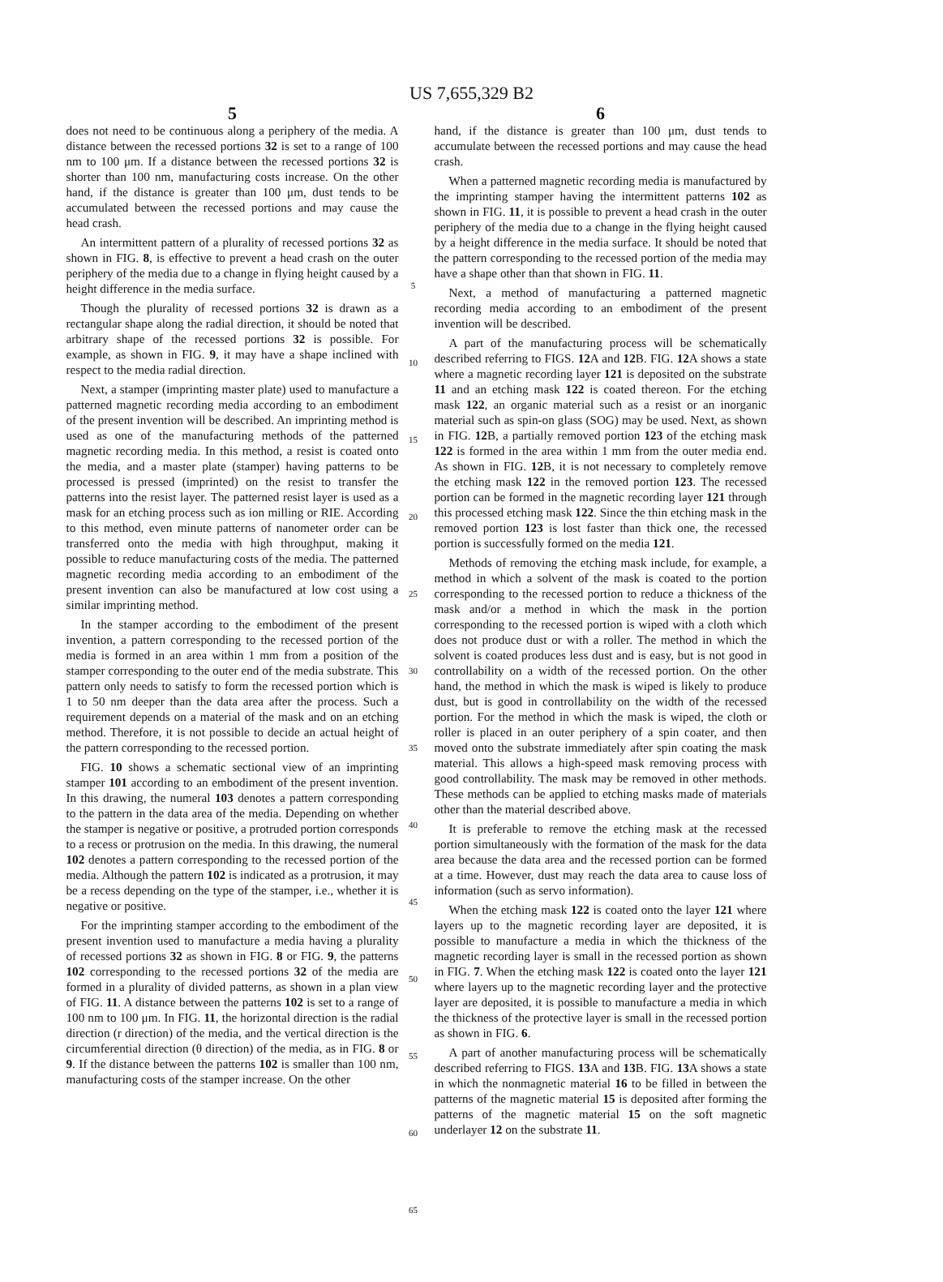US 7,655,329 B2
5
does not need to be continuous along a periphery of the media. A distance between the recessed portions 32 is set to a range of 100 nm to 100 μm. If a distance between the recessed portions 32 is shorter than 100 nm, manufacturing costs increase. On the other hand, if the distance is greater than 100 μm, dust tends to be accumulated between the recessed portions and may cause the head crash.
An intermittent pattern of a plurality of recessed portions 32 as shown in FIG. 8, is effective to prevent a head crash on the outer periphery of the media due to a change in flying height caused by a height difference in the media surface.
Though the plurality of recessed portions 32 is drawn as a rectangular shape along the radial direction, it should be noted that arbitrary shape of the recessed portions 32 is possible. For example, as shown in FIG. 9, it may have a shape inclined with respect to the media radial direction.
Next, a stamper (imprinting master plate) used to manufacture a patterned magnetic recording media according to an embodiment of the present invention will be described. An imprinting method is used as one of the manufacturing methods of the patterned magnetic recording media. In this method, a resist is coated onto the media, and a master plate (stamper) having patterns to be processed is pressed (imprinted) on the resist to transfer the patterns into the resist layer. The patterned resist layer is used as a mask for an etching process such as ion milling or RIE. According to this method, even minute patterns of nanometer order can be transferred onto the media with high throughput, making it possible to reduce manufacturing costs of the media. The patterned magnetic recording media according to an embodiment of the present invention can also be manufactured at low cost using a similar imprinting method.
In the stamper according to the embodiment of the present invention, a pattern corresponding to the recessed portion of the media is formed in an area within 1 mm from a position of the stamper corresponding to the outer end of the media substrate. This pattern only needs to satisfy to form the recessed portion which is 1 to 50 nm deeper than the data area after the process. Such a requirement depends on a material of the mask and on an etching method. Therefore, it is not possible to decide an actual height of the pattern corresponding to the recessed portion.
FIG. 10 shows a schematic sectional view of an imprinting stamper 101 according to an embodiment of the present invention. In this drawing, the numeral 103 denotes a pattern corresponding to the pattern in the data area of the media. Depending on whether the stamper is negative or positive, a protruded portion corresponds to a recess or protrusion on the media. In this drawing, the numeral 102 denotes a pattern corresponding to the recessed portion of the media. Although the pattern 102 is indicated as a protrusion, it may be a recess depending on the type of the stamper, i.e., whether it is negative or positive.
For the imprinting stamper according to the embodiment of the present invention used to manufacture a media having a plurality of recessed portions 32 as shown in FIG. 8 or FIG. 9, the patterns 102 corresponding to the recessed portions 32 of the media are formed in a plurality of divided patterns, as shown in a plan view of FIG. 11. A distance between the patterns 102 is set to a range of 100 nm to 100 μm. In FIG. 11, the horizontal direction is the radial direction (r direction) of the media, and the vertical direction is the circumferential direction (θ direction) of the media, as in FIG. 8 or 9. If the distance between the patterns 102 is smaller than 100 nm, manufacturing costs of the stamper increase. On the other
5
10
15
20
25
30
35
40
45
50
55
60
65
6
hand, if the distance is greater than 100 μm, dust tends to accumulate between the recessed portions and may cause the head crash.
When a patterned magnetic recording media is manufactured by the imprinting stamper having the intermittent patterns 102 as shown in FIG. 11, it is possible to prevent a head crash in the outer periphery of the media due to a change in the flying height caused by a height difference in the media surface. It should be noted that the pattern corresponding to the recessed portion of the media may have a shape other than that shown in FIG. 11.
Next, a method of manufacturing a patterned magnetic recording media according to an embodiment of the present invention will be described.
A part of the manufacturing process will be schematically described referring to FIGS. 12 A and 12 B. FIG. 12 A shows a state where a magnetic recording layer 121 is deposited on the substrate 11 and an etching mask 122 is coated thereon. For the etching mask 122, an organic material such as a resist or an inorganic material such as spin-on glass (SOG) may be used. Next, as shown in FIG. 12 B, a partially removed portion 123 of the etching mask 122 is formed in the area within 1 mm from the outer media end. As shown in FIG. 12 B, it is not necessary to completely remove the etching mask 122 in the removed portion 123. The recessed portion can be formed in the magnetic recording layer 121 through this processed etching mask 122. Since the thin etching mask in the removed portion 123 is lost faster than thick one, the recessed portion is successfully formed on the media 121.
Methods of removing the etching mask include, for example, a method in which a solvent of the mask is coated to the portion corresponding to the recessed portion to reduce a thickness of the mask and/or a method in which the mask in the portion corresponding to the recessed portion is wiped with a cloth which does not produce dust or with a roller. The method in which the solvent is coated produces less dust and is easy, but is not good in controllability on a width of the recessed portion. On the other hand, the method in which the mask is wiped is likely to produce dust, but is good in controllability on the width of the recessed portion. For the method in which the mask is wiped, the cloth or roller is placed in an outer periphery of a spin coater, and then moved onto the substrate immediately after spin coating the mask material. This allows a high-speed mask removing process with good controllability. The mask may be removed in other methods. These methods can be applied to etching masks made of materials other than the material described above.
It is preferable to remove the etching mask at the recessed portion simultaneously with the formation of the mask for the data area because the data area and the recessed portion can be formed at a time. However, dust may reach the data area to cause loss of information (such as servo information).
When the etching mask 122 is coated onto the layer 121 where layers up to the magnetic recording layer are deposited, it is possible to manufacture a media in which the thickness of the magnetic recording layer is small in the recessed portion as shown in FIG. 7. When the etching mask 122 is coated onto the layer 121 where layers up to the magnetic recording layer and the protective layer are deposited, it is possible to manufacture a media in which the thickness of the protective layer is small in the recessed portion as shown in FIG. 6.
A part of another manufacturing process will be schematically described referring to FIGS. 13 A and 13 B. FIG. 13 A shows a state in which the nonmagnetic material 16 to be filled in between the patterns of the magnetic material 15 is deposited after forming the patterns of the magnetic material 15 on the soft magnetic underlayer 12 on the substrate 11.